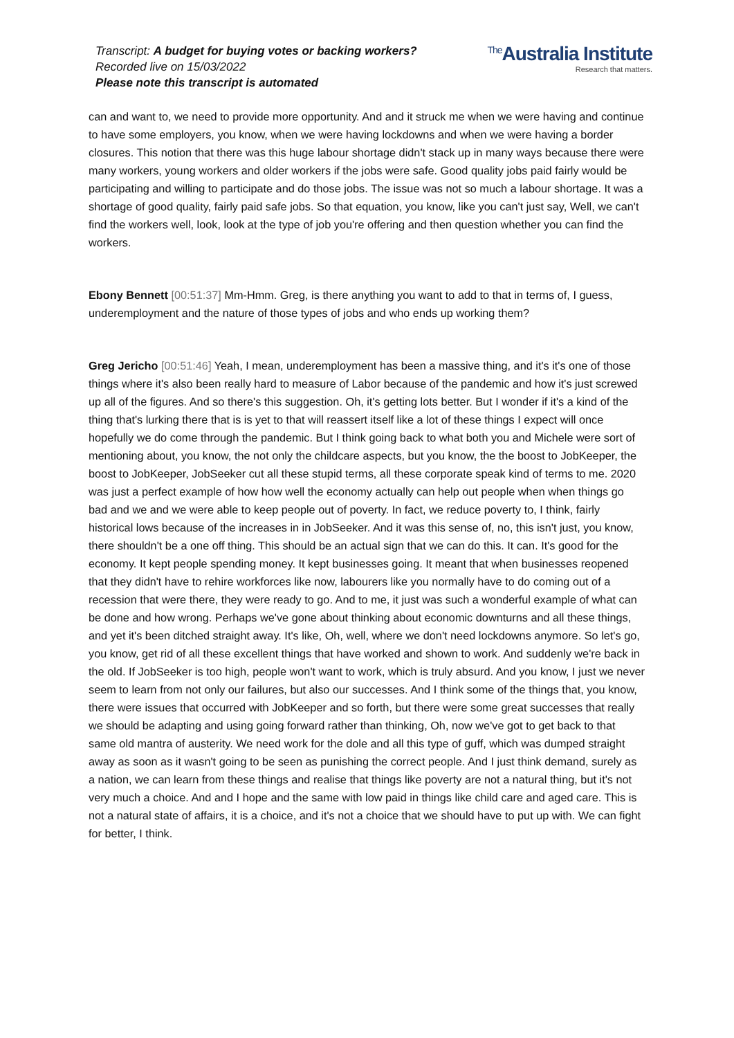Transcript: A budget for buying votes or backing workers?
Recorded live on 15/03/2022
Please note this transcript is automated
<sup>The</sup>Australia Institute
Research that matters.
can and want to, we need to provide more opportunity. And and it struck me when we were having and continue to have some employers, you know, when we were having lockdowns and when we were having a border closures. This notion that there was this huge labour shortage didn't stack up in many ways because there were many workers, young workers and older workers if the jobs were safe. Good quality jobs paid fairly would be participating and willing to participate and do those jobs. The issue was not so much a labour shortage. It was a shortage of good quality, fairly paid safe jobs. So that equation, you know, like you can't just say, Well, we can't find the workers well, look, look at the type of job you're offering and then question whether you can find the workers.
Ebony Bennett [00:51:37] Mm-Hmm. Greg, is there anything you want to add to that in terms of, I guess, underemployment and the nature of those types of jobs and who ends up working them?
Greg Jericho [00:51:46] Yeah, I mean, underemployment has been a massive thing, and it's it's one of those things where it's also been really hard to measure of Labor because of the pandemic and how it's just screwed up all of the figures. And so there's this suggestion. Oh, it's getting lots better. But I wonder if it's a kind of the thing that's lurking there that is is yet to that will reassert itself like a lot of these things I expect will once hopefully we do come through the pandemic. But I think going back to what both you and Michele were sort of mentioning about, you know, the not only the childcare aspects, but you know, the the boost to JobKeeper, the boost to JobKeeper, JobSeeker cut all these stupid terms, all these corporate speak kind of terms to me. 2020 was just a perfect example of how how well the economy actually can help out people when when things go bad and we and we were able to keep people out of poverty. In fact, we reduce poverty to, I think, fairly historical lows because of the increases in in JobSeeker. And it was this sense of, no, this isn't just, you know, there shouldn't be a one off thing. This should be an actual sign that we can do this. It can. It's good for the economy. It kept people spending money. It kept businesses going. It meant that when businesses reopened that they didn't have to rehire workforces like now, labourers like you normally have to do coming out of a recession that were there, they were ready to go. And to me, it just was such a wonderful example of what can be done and how wrong. Perhaps we've gone about thinking about economic downturns and all these things, and yet it's been ditched straight away. It's like, Oh, well, where we don't need lockdowns anymore. So let's go, you know, get rid of all these excellent things that have worked and shown to work. And suddenly we're back in the old. If JobSeeker is too high, people won't want to work, which is truly absurd. And you know, I just we never seem to learn from not only our failures, but also our successes. And I think some of the things that, you know, there were issues that occurred with JobKeeper and so forth, but there were some great successes that really we should be adapting and using going forward rather than thinking, Oh, now we've got to get back to that same old mantra of austerity. We need work for the dole and all this type of guff, which was dumped straight away as soon as it wasn't going to be seen as punishing the correct people. And I just think demand, surely as a nation, we can learn from these things and realise that things like poverty are not a natural thing, but it's not very much a choice. And and I hope and the same with low paid in things like child care and aged care. This is not a natural state of affairs, it is a choice, and it's not a choice that we should have to put up with. We can fight for better, I think.